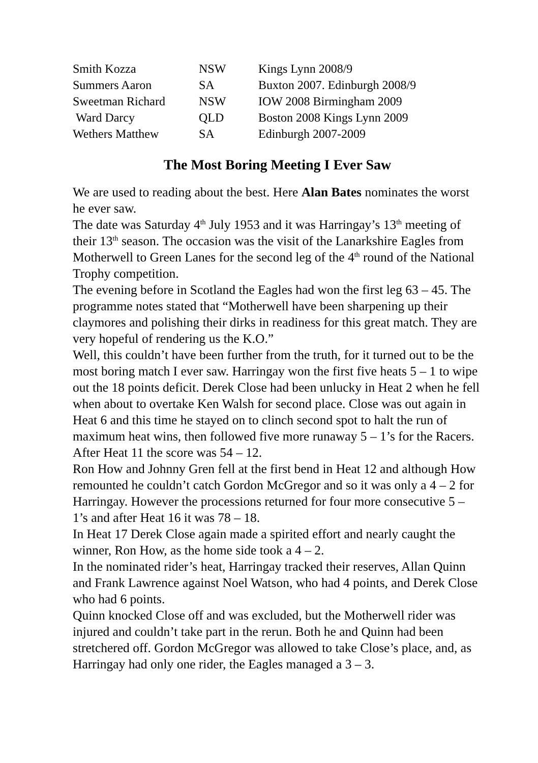| Smith Kozza | NSW | Kings Lynn 2008/9 |
| Summers Aaron | SA | Buxton 2007. Edinburgh 2008/9 |
| Sweetman Richard | NSW | IOW 2008 Birmingham 2009 |
| Ward Darcy | QLD | Boston 2008 Kings Lynn 2009 |
| Wethers Matthew | SA | Edinburgh 2007-2009 |
The Most Boring Meeting I Ever Saw
We are used to reading about the best. Here Alan Bates nominates the worst he ever saw.
The date was Saturday 4<sup>th</sup> July 1953 and it was Harringay’s 13<sup>th</sup> meeting of their 13<sup>th</sup> season. The occasion was the visit of the Lanarkshire Eagles from Motherwell to Green Lanes for the second leg of the 4<sup>th</sup> round of the National Trophy competition.
The evening before in Scotland the Eagles had won the first leg 63 – 45. The programme notes stated that “Motherwell have been sharpening up their claymores and polishing their dirks in readiness for this great match. They are very hopeful of rendering us the K.O.”
Well, this couldn’t have been further from the truth, for it turned out to be the most boring match I ever saw. Harringay won the first five heats 5 – 1 to wipe out the 18 points deficit. Derek Close had been unlucky in Heat 2 when he fell when about to overtake Ken Walsh for second place. Close was out again in Heat 6 and this time he stayed on to clinch second spot to halt the run of maximum heat wins, then followed five more runaway 5 – 1’s for the Racers. After Heat 11 the score was 54 – 12.
Ron How and Johnny Gren fell at the first bend in Heat 12 and although How remounted he couldn’t catch Gordon McGregor and so it was only a 4 – 2 for Harringay. However the processions returned for four more consecutive 5 – 1’s and after Heat 16 it was 78 – 18.
In Heat 17 Derek Close again made a spirited effort and nearly caught the winner, Ron How, as the home side took a 4 – 2.
In the nominated rider’s heat, Harringay tracked their reserves, Allan Quinn and Frank Lawrence against Noel Watson, who had 4 points, and Derek Close who had 6 points.
Quinn knocked Close off and was excluded, but the Motherwell rider was injured and couldn’t take part in the rerun. Both he and Quinn had been stretchered off. Gordon McGregor was allowed to take Close’s place, and, as Harringay had only one rider, the Eagles managed a 3 – 3.